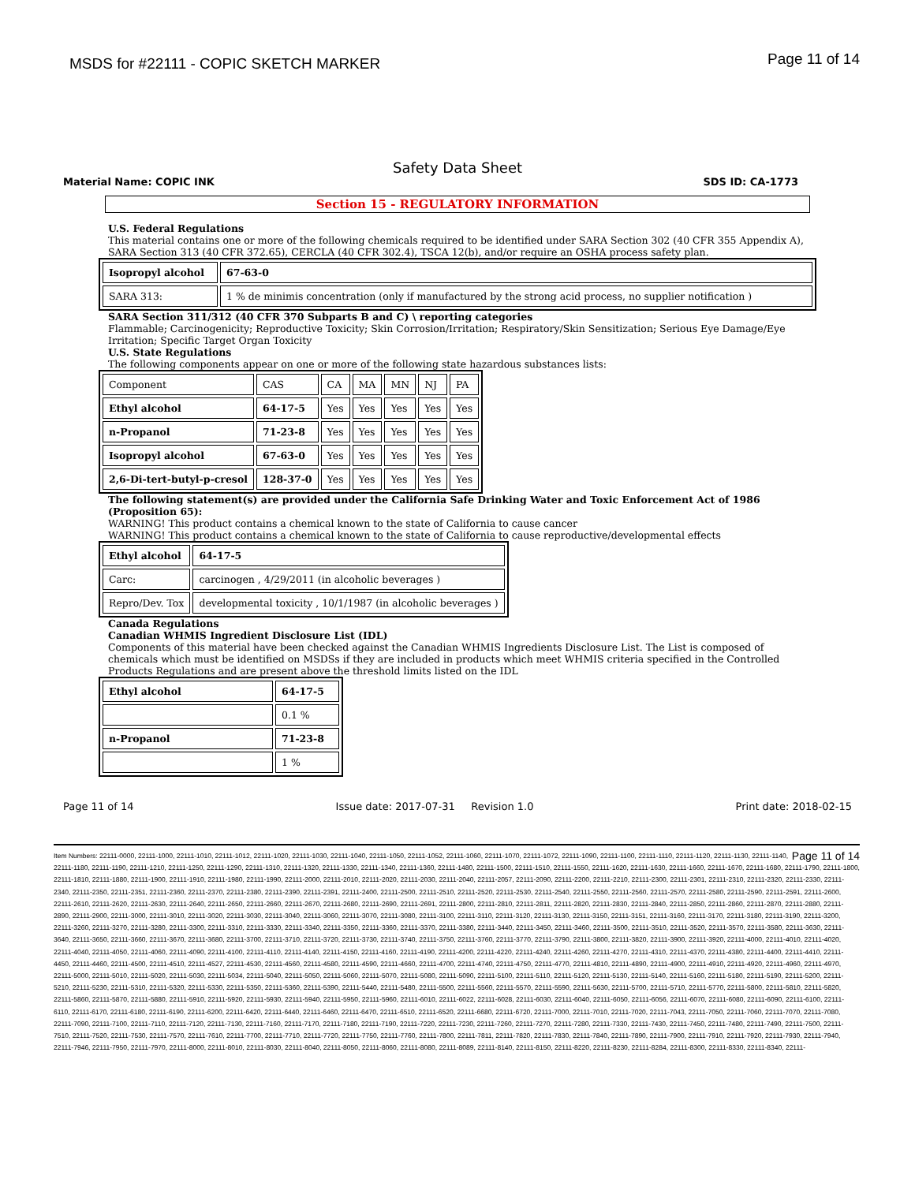MSDS for #22111 - COPIC SKETCH MARKER Page 11 of 14
Safety Data Sheet
Material Name: COPIC INK SDS ID: CA-1773
Section 15 - REGULATORY INFORMATION
U.S. Federal Regulations
This material contains one or more of the following chemicals required to be identified under SARA Section 302 (40 CFR 355 Appendix A), SARA Section 313 (40 CFR 372.65), CERCLA (40 CFR 302.4), TSCA 12(b), and/or require an OSHA process safety plan.
| Isopropyl alcohol | 67-63-0 |
| SARA 313: | 1 % de minimis concentration (only if manufactured by the strong acid process, no supplier notification ) |
SARA Section 311/312 (40 CFR 370 Subparts B and C) \ reporting categories
Flammable; Carcinogenicity; Reproductive Toxicity; Skin Corrosion/Irritation; Respiratory/Skin Sensitization; Serious Eye Damage/Eye Irritation; Specific Target Organ Toxicity
U.S. State Regulations
The following components appear on one or more of the following state hazardous substances lists:
| Component | CAS | CA | MA | MN | NJ | PA |
| Ethyl alcohol | 64-17-5 | Yes | Yes | Yes | Yes | Yes |
| n-Propanol | 71-23-8 | Yes | Yes | Yes | Yes | Yes |
| Isopropyl alcohol | 67-63-0 | Yes | Yes | Yes | Yes | Yes |
| 2,6-Di-tert-butyl-p-cresol | 128-37-0 | Yes | Yes | Yes | Yes | Yes |
The following statement(s) are provided under the California Safe Drinking Water and Toxic Enforcement Act of 1986 (Proposition 65):
WARNING! This product contains a chemical known to the state of California to cause cancer
WARNING! This product contains a chemical known to the state of California to cause reproductive/developmental effects
| Ethyl alcohol | 64-17-5 |
| Carc: | carcinogen , 4/29/2011 (in alcoholic beverages ) |
| Repro/Dev. Tox | developmental toxicity , 10/1/1987 (in alcoholic beverages ) |
Canada Regulations
Canadian WHMIS Ingredient Disclosure List (IDL)
Components of this material have been checked against the Canadian WHMIS Ingredients Disclosure List. The List is composed of chemicals which must be identified on MSDSs if they are included in products which meet WHMIS criteria specified in the Controlled Products Regulations and are present above the threshold limits listed on the IDL
| Ethyl alcohol | 64-17-5 |
| | 0.1 % |
| n-Propanol | 71-23-8 |
| | 1 % |
Page 11 of 14 Issue date: 2017-07-31 Revision 1.0 Print date: 2018-02-15
Page 11 of 14 Item Numbers: 22111-0000, 22111-1000, 22111-1010, 22111-1012, 22111-1020, 22111-1030, 22111-1040, 22111-1050, 22111-1052, 22111-1060, 22111-1070, 22111-1072, 22111-1090, 22111-1100, 22111-1110, 22111-1120, 22111-1130, 22111-1140, 22111-1180, 22111-1190, 22111-1210, 22111-1250, 22111-1290, 22111-1310, 22111-1320, 22111-1330, 22111-1340, 22111-1360, 22111-1480, 22111-1500, 22111-1510, 22111-1550, 22111-1620, 22111-1630, 22111-1660, 22111-1670, 22111-1680, 22111-1790, 22111-1800, 22111-1810, 22111-1880, 22111-1900, 22111-1910, 22111-1980, 22111-1990, 22111-2000, 22111-2010, 22111-2020, 22111-2030, 22111-2040, 22111-2057, 22111-2090, 22111-2200, 22111-2210, 22111-2300, 22111-2301, 22111-2310, 22111-2320, 22111-2330, 22111-2340, 22111-2350, 22111-2351, 22111-2360, 22111-2370, 22111-2380, 22111-2390, 22111-2391, 22111-2400, 22111-2500, 22111-2510, 22111-2520, 22111-2530, 22111-2540, 22111-2550, 22111-2560, 22111-2570, 22111-2580, 22111-2590, 22111-2591, 22111-2600, 22111-2610, 22111-2620, 22111-2630, 22111-2640, 22111-2650, 22111-2660, 22111-2670, 22111-2680, 22111-2690, 22111-2691, 22111-2800, 22111-2810, 22111-2811, 22111-2820, 22111-2830, 22111-2840, 22111-2850, 22111-2860, 22111-2870, 22111-2880, 22111-2890, 22111-2900, 22111-3000, 22111-3010, 22111-3020, 22111-3030, 22111-3040, 22111-3060, 22111-3070, 22111-3080, 22111-3100, 22111-3110, 22111-3120, 22111-3130, 22111-3150, 22111-3151, 22111-3160, 22111-3170, 22111-3180, 22111-3190, 22111-3200, 22111-3260, 22111-3270, 22111-3280, 22111-3300, 22111-3310, 22111-3330, 22111-3340, 22111-3350, 22111-3360, 22111-3370, 22111-3380, 22111-3440, 22111-3450, 22111-3460, 22111-3500, 22111-3510, 22111-3520, 22111-3570, 22111-3580, 22111-3630, 22111-3640, 22111-3650, 22111-3660, 22111-3670, 22111-3680, 22111-3700, 22111-3710, 22111-3720, 22111-3730, 22111-3740, 22111-3750, 22111-3760, 22111-3770, 22111-3790, 22111-3800, 22111-3820, 22111-3900, 22111-3920, 22111-4000, 22111-4010, 22111-4020, 22111-4040, 22111-4050, 22111-4060, 22111-4090, 22111-4100, 22111-4110, 22111-4140, 22111-4150, 22111-4160, 22111-4190, 22111-4200, 22111-4220, 22111-4240, 22111-4260, 22111-4270, 22111-4310, 22111-4370, 22111-4380, 22111-4400, 22111-4410, 22111-4450, 22111-4460, 22111-4500, 22111-4510, 22111-4527, 22111-4530, 22111-4560, 22111-4580, 22111-4590, 22111-4660, 22111-4700, 22111-4740, 22111-4750, 22111-4770, 22111-4810, 22111-4890, 22111-4900, 22111-4910, 22111-4920, 22111-4960, 22111-4970, 22111-5000, 22111-5010, 22111-5020, 22111-5030, 22111-5034, 22111-5040, 22111-5050, 22111-5060, 22111-5070, 22111-5080, 22111-5090, 22111-5100, 22111-5110, 22111-5120, 22111-5130, 22111-5140, 22111-5160, 22111-5180, 22111-5190, 22111-5200, 22111-5210, 22111-5230, 22111-5310, 22111-5320, 22111-5330, 22111-5350, 22111-5360, 22111-5390, 22111-5440, 22111-5480, 22111-5500, 22111-5560, 22111-5570, 22111-5590, 22111-5630, 22111-5700, 22111-5710, 22111-5770, 22111-5800, 22111-5810, 22111-5820, 22111-5860, 22111-5870, 22111-5880, 22111-5910, 22111-5920, 22111-5930, 22111-5940, 22111-5950, 22111-5960, 22111-6010, 22111-6022, 22111-6028, 22111-6030, 22111-6040, 22111-6050, 22111-6056, 22111-6070, 22111-6080, 22111-6090, 22111-6100, 22111-6110, 22111-6170, 22111-6180, 22111-6190, 22111-6200, 22111-6420, 22111-6440, 22111-6460, 22111-6470, 22111-6510, 22111-6520, 22111-6680, 22111-6720, 22111-7000, 22111-7010, 22111-7020, 22111-7043, 22111-7050, 22111-7060, 22111-7070, 22111-7080, 22111-7090, 22111-7100, 22111-7110, 22111-7120, 22111-7130, 22111-7160, 22111-7170, 22111-7180, 22111-7190, 22111-7220, 22111-7230, 22111-7260, 22111-7270, 22111-7280, 22111-7330, 22111-7430, 22111-7450, 22111-7480, 22111-7490, 22111-7500, 22111-7510, 22111-7520, 22111-7530, 22111-7570, 22111-7610, 22111-7700, 22111-7710, 22111-7720, 22111-7750, 22111-7760, 22111-7800, 22111-7811, 22111-7820, 22111-7830, 22111-7840, 22111-7890, 22111-7900, 22111-7910, 22111-7920, 22111-7930, 22111-7940, 22111-7946, 22111-7950, 22111-7970, 22111-8000, 22111-8010, 22111-8030, 22111-8040, 22111-8050, 22111-8060, 22111-8080, 22111-8089, 22111-8140, 22111-8150, 22111-8220, 22111-8230, 22111-8284, 22111-8300, 22111-8330, 22111-8340, 22111-